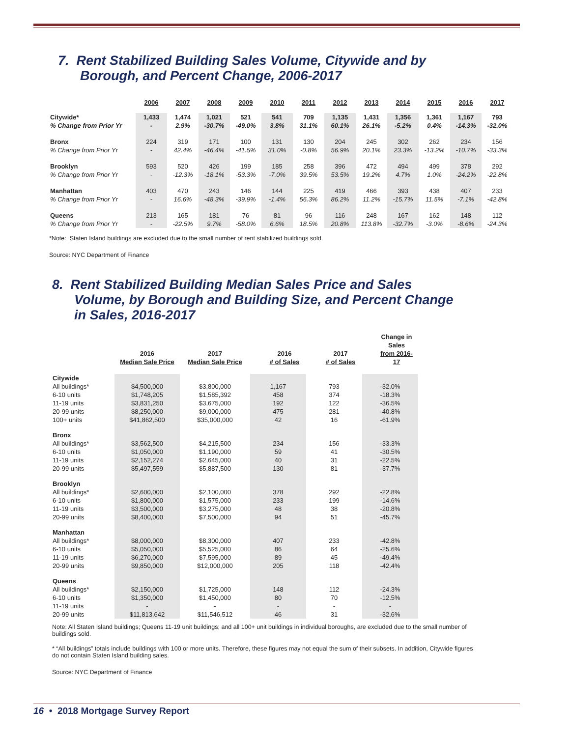7. Rent Stabilized Building Sales Volume, Citywide and by
Borough, and Percent Change, 2006-2017
| | 2006 | 2007 | 2008 | 2009 | 2010 | 2011 | 2012 | 2013 | 2014 | 2015 | 2016 | 2017 |
| --- | --- | --- | --- | --- | --- | --- | --- | --- | --- | --- | --- | --- |
| Citywide* | 1,433 | 1,474 | 1,021 | 521 | 541 | 709 | 1,135 | 1,431 | 1,356 | 1,361 | 1,167 | 793 |
| % Change from Prior Yr | - | 2.9% | -30.7% | -49.0% | 3.8% | 31.1% | 60.1% | 26.1% | -5.2% | 0.4% | -14.3% | -32.0% |
| Bronx | 224 | 319 | 171 | 100 | 131 | 130 | 204 | 245 | 302 | 262 | 234 | 156 |
| % Change from Prior Yr | - | 42.4% | -46.4% | -41.5% | 31.0% | -0.8% | 56.9% | 20.1% | 23.3% | -13.2% | -10.7% | -33.3% |
| Brooklyn | 593 | 520 | 426 | 199 | 185 | 258 | 396 | 472 | 494 | 499 | 378 | 292 |
| % Change from Prior Yr | - | -12.3% | -18.1% | -53.3% | -7.0% | 39.5% | 53.5% | 19.2% | 4.7% | 1.0% | -24.2% | -22.8% |
| Manhattan | 403 | 470 | 243 | 146 | 144 | 225 | 419 | 466 | 393 | 438 | 407 | 233 |
| % Change from Prior Yr | - | 16.6% | -48.3% | -39.9% | -1.4% | 56.3% | 86.2% | 11.2% | -15.7% | 11.5% | -7.1% | -42.8% |
| Queens | 213 | 165 | 181 | 76 | 81 | 96 | 116 | 248 | 167 | 162 | 148 | 112 |
| % Change from Prior Yr | - | -22.5% | 9.7% | -58.0% | 6.6% | 18.5% | 20.8% | 113.8% | -32.7% | -3.0% | -8.6% | -24.3% |
*Note: Staten Island buildings are excluded due to the small number of rent stabilized buildings sold.
Source: NYC Department of Finance
8. Rent Stabilized Building Median Sales Price and Sales
Volume, by Borough and Building Size, and Percent Change
in Sales, 2016-2017
| | 2016 Median Sale Price | 2017 Median Sale Price | 2016 # of Sales | 2017 # of Sales | Change in Sales from 2016-17 |
| --- | --- | --- | --- | --- | --- |
| Citywide | | | | | |
| All buildings* | $4,500,000 | $3,800,000 | 1,167 | 793 | -32.0% |
| 6-10 units | $1,748,205 | $1,585,392 | 458 | 374 | -18.3% |
| 11-19 units | $3,831,250 | $3,675,000 | 192 | 122 | -36.5% |
| 20-99 units | $8,250,000 | $9,000,000 | 475 | 281 | -40.8% |
| 100+ units | $41,862,500 | $35,000,000 | 42 | 16 | -61.9% |
| Bronx | | | | | |
| All buildings* | $3,562,500 | $4,215,500 | 234 | 156 | -33.3% |
| 6-10 units | $1,050,000 | $1,190,000 | 59 | 41 | -30.5% |
| 11-19 units | $2,152,274 | $2,645,000 | 40 | 31 | -22.5% |
| 20-99 units | $5,497,559 | $5,887,500 | 130 | 81 | -37.7% |
| Brooklyn | | | | | |
| All buildings* | $2,600,000 | $2,100,000 | 378 | 292 | -22.8% |
| 6-10 units | $1,800,000 | $1,575,000 | 233 | 199 | -14.6% |
| 11-19 units | $3,500,000 | $3,275,000 | 48 | 38 | -20.8% |
| 20-99 units | $8,400,000 | $7,500,000 | 94 | 51 | -45.7% |
| Manhattan | | | | | |
| All buildings* | $8,000,000 | $8,300,000 | 407 | 233 | -42.8% |
| 6-10 units | $5,050,000 | $5,525,000 | 86 | 64 | -25.6% |
| 11-19 units | $6,270,000 | $7,595,000 | 89 | 45 | -49.4% |
| 20-99 units | $9,850,000 | $12,000,000 | 205 | 118 | -42.4% |
| Queens | | | | | |
| All buildings* | $2,150,000 | $1,725,000 | 148 | 112 | -24.3% |
| 6-10 units | $1,350,000 | $1,450,000 | 80 | 70 | -12.5% |
| 11-19 units | - | - | - | - | - |
| 20-99 units | $11,813,642 | $11,546,512 | 46 | 31 | -32.6% |
Note: All Staten Island buildings; Queens 11-19 unit buildings; and all 100+ unit buildings in individual boroughs, are excluded due to the small number of buildings sold.
* “All buildings” totals include buildings with 100 or more units. Therefore, these figures may not equal the sum of their subsets. In addition, Citywide figures do not contain Staten Island building sales.
Source: NYC Department of Finance
16 • 2018 Mortgage Survey Report